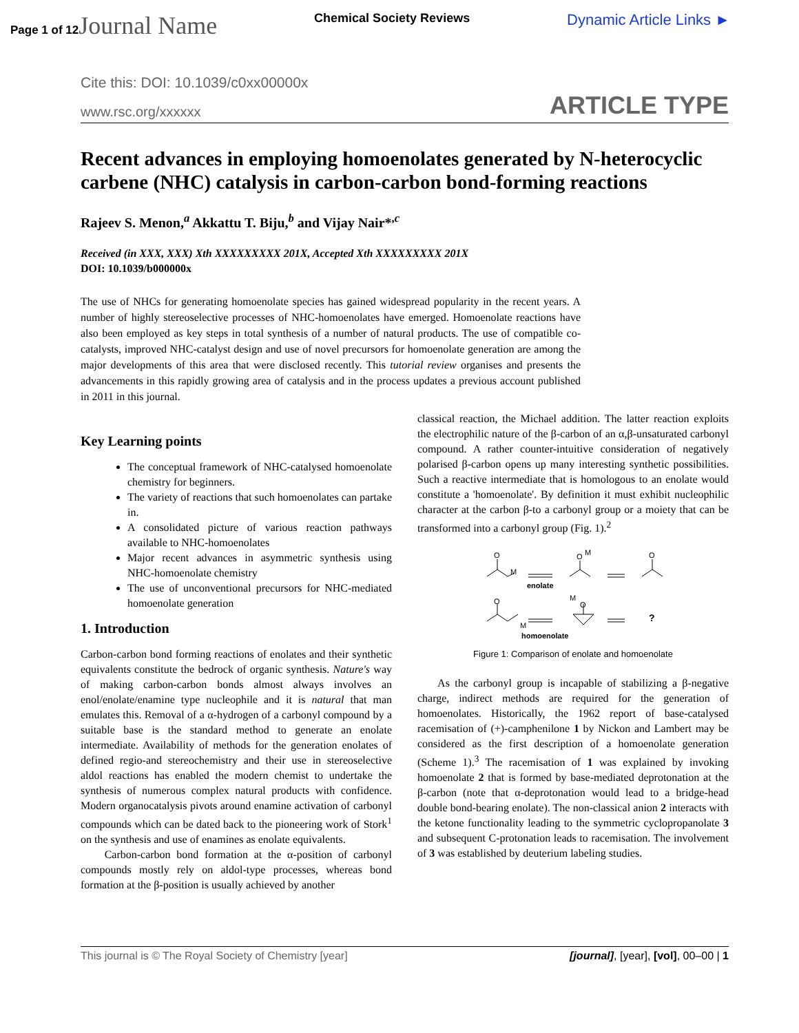Page 1 of 12Journal Name Chemical Society Reviews Dynamic Article Links ►
Cite this: DOI: 10.1039/c0xx00000x
www.rsc.org/xxxxxx ARTICLE TYPE
Recent advances in employing homoenolates generated by N-heterocyclic carbene (NHC) catalysis in carbon-carbon bond-forming reactions
Rajeev S. Menon,<sup>a</sup> Akkattu T. Biju,<sup>b</sup> and Vijay Nair*<sup>,c</sup>
Received (in XXX, XXX) Xth XXXXXXXXX 201X, Accepted Xth XXXXXXXXX 201X
DOI: 10.1039/b000000x
The use of NHCs for generating homoenolate species has gained widespread popularity in the recent years. A number of highly stereoselective processes of NHC-homoenolates have emerged. Homoenolate reactions have also been employed as key steps in total synthesis of a number of natural products. The use of compatible co-catalysts, improved NHC-catalyst design and use of novel precursors for homoenolate generation are among the major developments of this area that were disclosed recently. This tutorial review organises and presents the advancements in this rapidly growing area of catalysis and in the process updates a previous account published in 2011 in this journal.
Key Learning points
The conceptual framework of NHC-catalysed homoenolate chemistry for beginners.
The variety of reactions that such homoenolates can partake in.
A consolidated picture of various reaction pathways available to NHC-homoenolates
Major recent advances in asymmetric synthesis using NHC-homoenolate chemistry
The use of unconventional precursors for NHC-mediated homoenolate generation
1. Introduction
Carbon-carbon bond forming reactions of enolates and their synthetic equivalents constitute the bedrock of organic synthesis. Nature's way of making carbon-carbon bonds almost always involves an enol/enolate/enamine type nucleophile and it is natural that man emulates this. Removal of a α-hydrogen of a carbonyl compound by a suitable base is the standard method to generate an enolate intermediate. Availability of methods for the generation enolates of defined regio-and stereochemistry and their use in stereoselective aldol reactions has enabled the modern chemist to undertake the synthesis of numerous complex natural products with confidence. Modern organocatalysis pivots around enamine activation of carbonyl compounds which can be dated back to the pioneering work of Stork<sup>1</sup> on the synthesis and use of enamines as enolate equivalents.
Carbon-carbon bond formation at the α-position of carbonyl compounds mostly rely on aldol-type processes, whereas bond formation at the β-position is usually achieved by another
classical reaction, the Michael addition. The latter reaction exploits the electrophilic nature of the β-carbon of an α,β-unsaturated carbonyl compound. A rather counter-intuitive consideration of negatively polarised β-carbon opens up many interesting synthetic possibilities. Such a reactive intermediate that is homologous to an enolate would constitute a 'homoenolate'. By definition it must exhibit nucleophilic character at the carbon β-to a carbonyl group or a moiety that can be transformed into a carbonyl group (Fig. 1).<sup>2</sup>
O
M
O
M
O
enolate
O
M
M
O
?
homoenolate
Figure 1: Comparison of enolate and homoenolate
As the carbonyl group is incapable of stabilizing a β-negative charge, indirect methods are required for the generation of homoenolates. Historically, the 1962 report of base-catalysed racemisation of (+)-camphenilone 1 by Nickon and Lambert may be considered as the first description of a homoenolate generation (Scheme 1).<sup>3</sup> The racemisation of 1 was explained by invoking homoenolate 2 that is formed by base-mediated deprotonation at the β-carbon (note that α-deprotonation would lead to a bridge-head double bond-bearing enolate). The non-classical anion 2 interacts with the ketone functionality leading to the symmetric cyclopropanolate 3 and subsequent C-protonation leads to racemisation. The involvement of 3 was established by deuterium labeling studies.
This journal is © The Royal Society of Chemistry [year] [journal], [year], [vol], 00–00 | 1